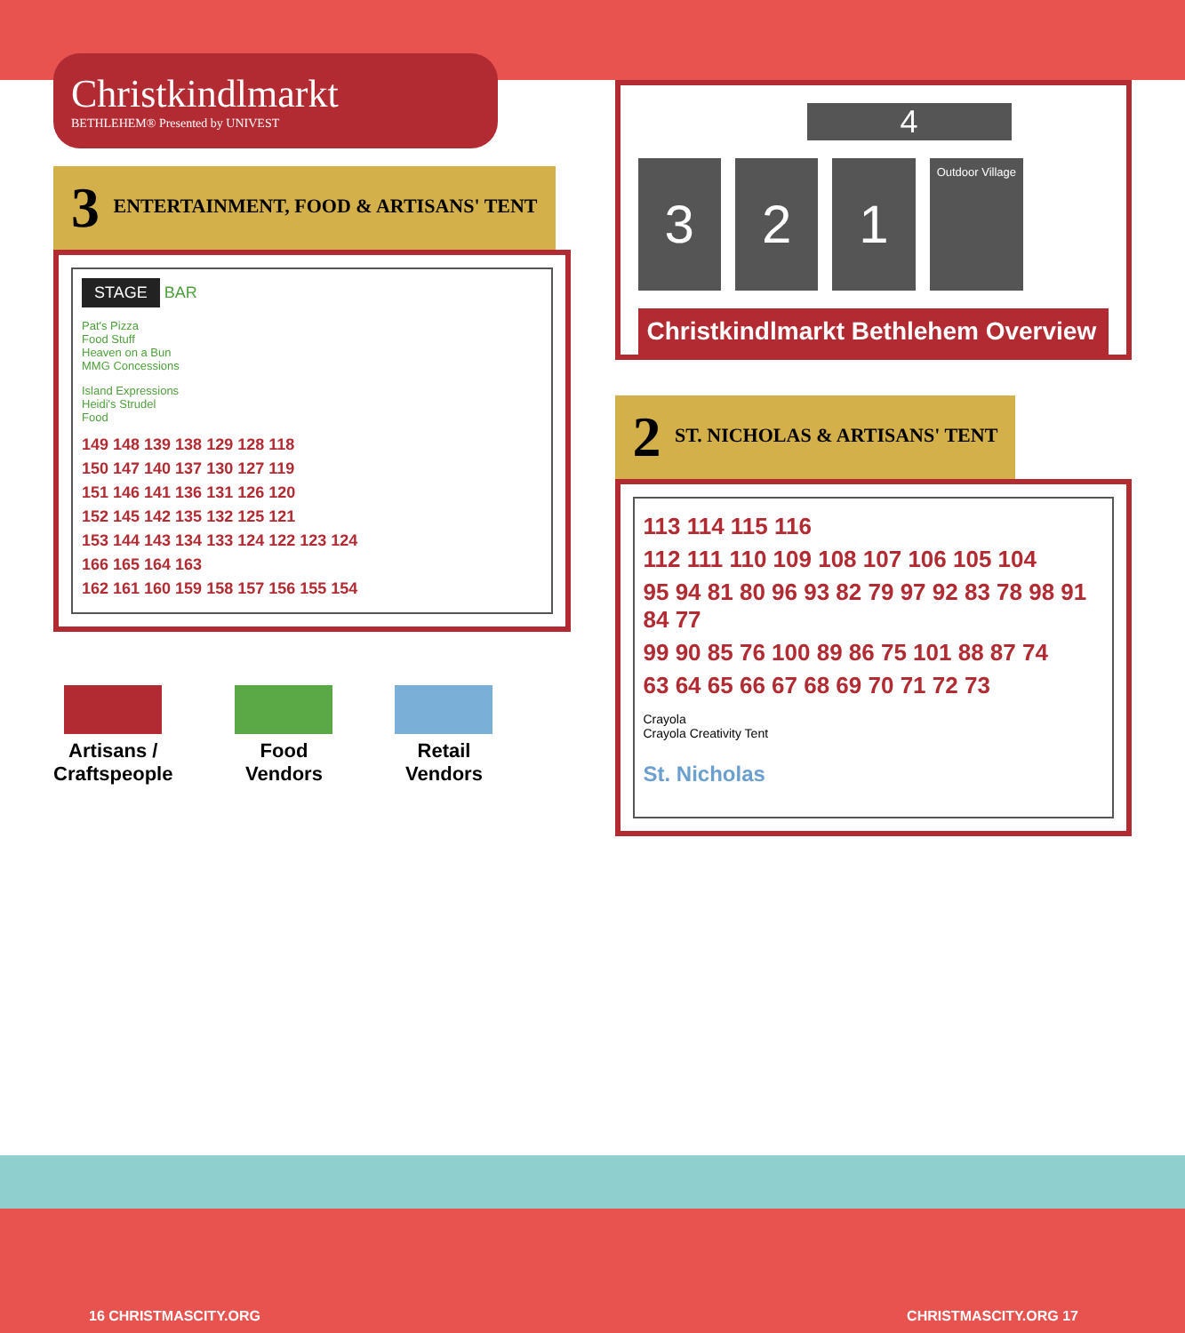Christkindlmarkt
BETHLEHEM® Presented by UNIVEST
3 ENTERTAINMENT, FOOD & ARTISANS' TENT
STAGE BAR
Pat's Pizza
Food Stuff
Heaven on a Bun
MMG Concessions
Island Expressions
Heidi's Strudel
Food
149 148 139 138 129 128 118
150 147 140 137 130 127 119
151 146 141 136 131 126 120
152 145 142 135 132 125 121
153 144 143 134 133 124 122 123 124
166 165 164 163
162 161 160 159 158 157 156 155 154
Artisans /
Craftspeople
Food
Vendors
Retail
Vendors
4
3 2 1
Outdoor Village
Christkindlmarkt Bethlehem Overview
2 ST. NICHOLAS & ARTISANS' TENT
113 114 115 116
112 111 110 109 108 107 106 105 104
95 94 81 80 96 93 82 79 97 92 83 78 98 91 84 77
99 90 85 76 100 89 86 75 101 88 87 74
63 64 65 66 67 68 69 70 71 72 73
Crayola
Crayola Creativity Tent
St. Nicholas
16 CHRISTMASCITY.ORG CHRISTMASCITY.ORG 17